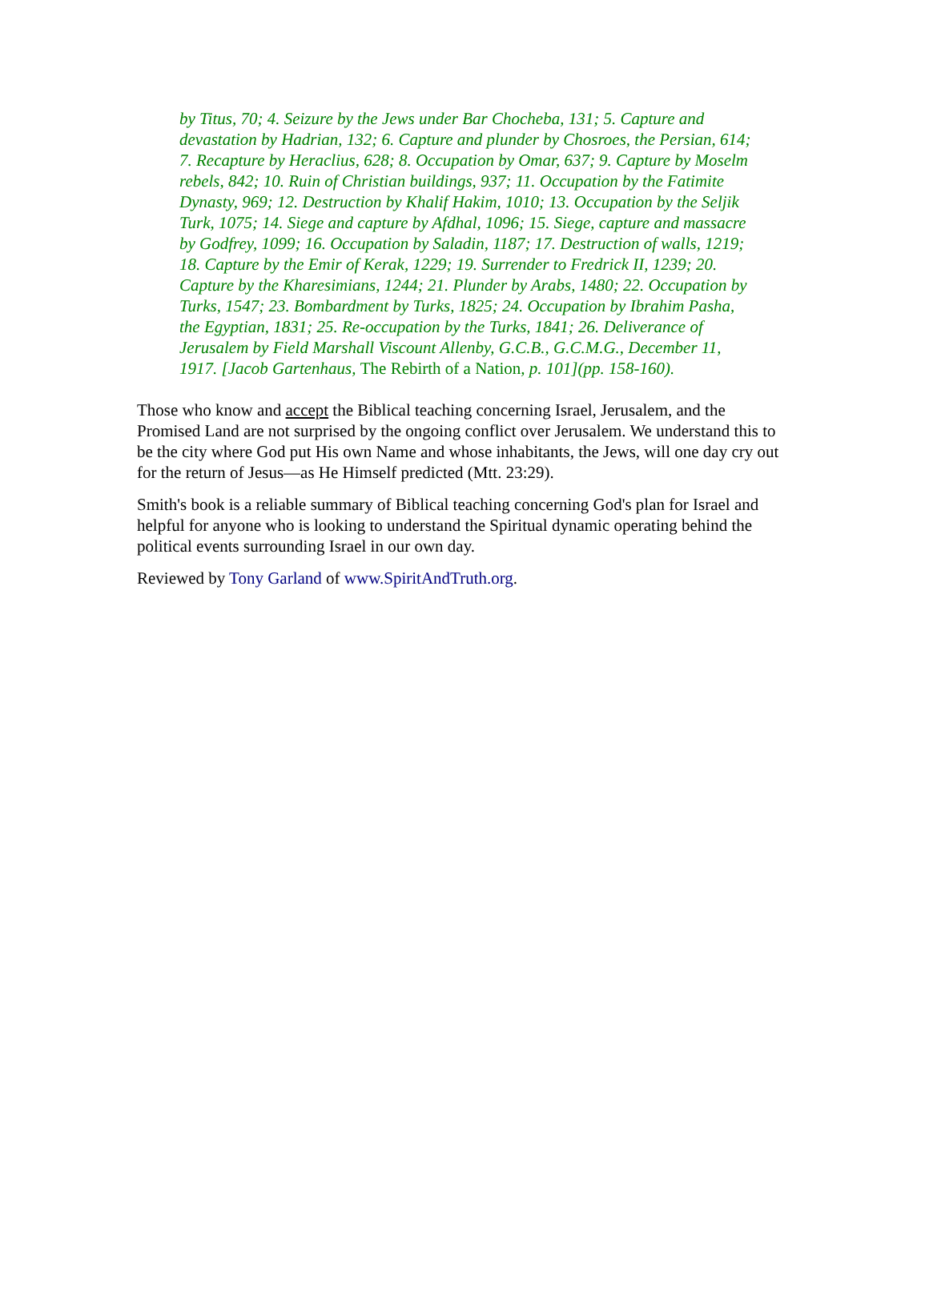by Titus, 70; 4. Seizure by the Jews under Bar Chocheba, 131; 5. Capture and devastation by Hadrian, 132; 6. Capture and plunder by Chosroes, the Persian, 614; 7. Recapture by Heraclius, 628; 8. Occupation by Omar, 637; 9. Capture by Moselm rebels, 842; 10. Ruin of Christian buildings, 937; 11. Occupation by the Fatimite Dynasty, 969; 12. Destruction by Khalif Hakim, 1010; 13. Occupation by the Seljik Turk, 1075; 14. Siege and capture by Afdhal, 1096; 15. Siege, capture and massacre by Godfrey, 1099; 16. Occupation by Saladin, 1187; 17. Destruction of walls, 1219; 18. Capture by the Emir of Kerak, 1229; 19. Surrender to Fredrick II, 1239; 20. Capture by the Kharesimians, 1244; 21. Plunder by Arabs, 1480; 22. Occupation by Turks, 1547; 23. Bombardment by Turks, 1825; 24. Occupation by Ibrahim Pasha, the Egyptian, 1831; 25. Re-occupation by the Turks, 1841; 26. Deliverance of Jerusalem by Field Marshall Viscount Allenby, G.C.B., G.C.M.G., December 11, 1917. [Jacob Gartenhaus, The Rebirth of a Nation, p. 101](pp. 158-160).
Those who know and accept the Biblical teaching concerning Israel, Jerusalem, and the Promised Land are not surprised by the ongoing conflict over Jerusalem. We understand this to be the city where God put His own Name and whose inhabitants, the Jews, will one day cry out for the return of Jesus—as He Himself predicted (Mtt. 23:29).
Smith's book is a reliable summary of Biblical teaching concerning God's plan for Israel and helpful for anyone who is looking to understand the Spiritual dynamic operating behind the political events surrounding Israel in our own day.
Reviewed by Tony Garland of www.SpiritAndTruth.org.